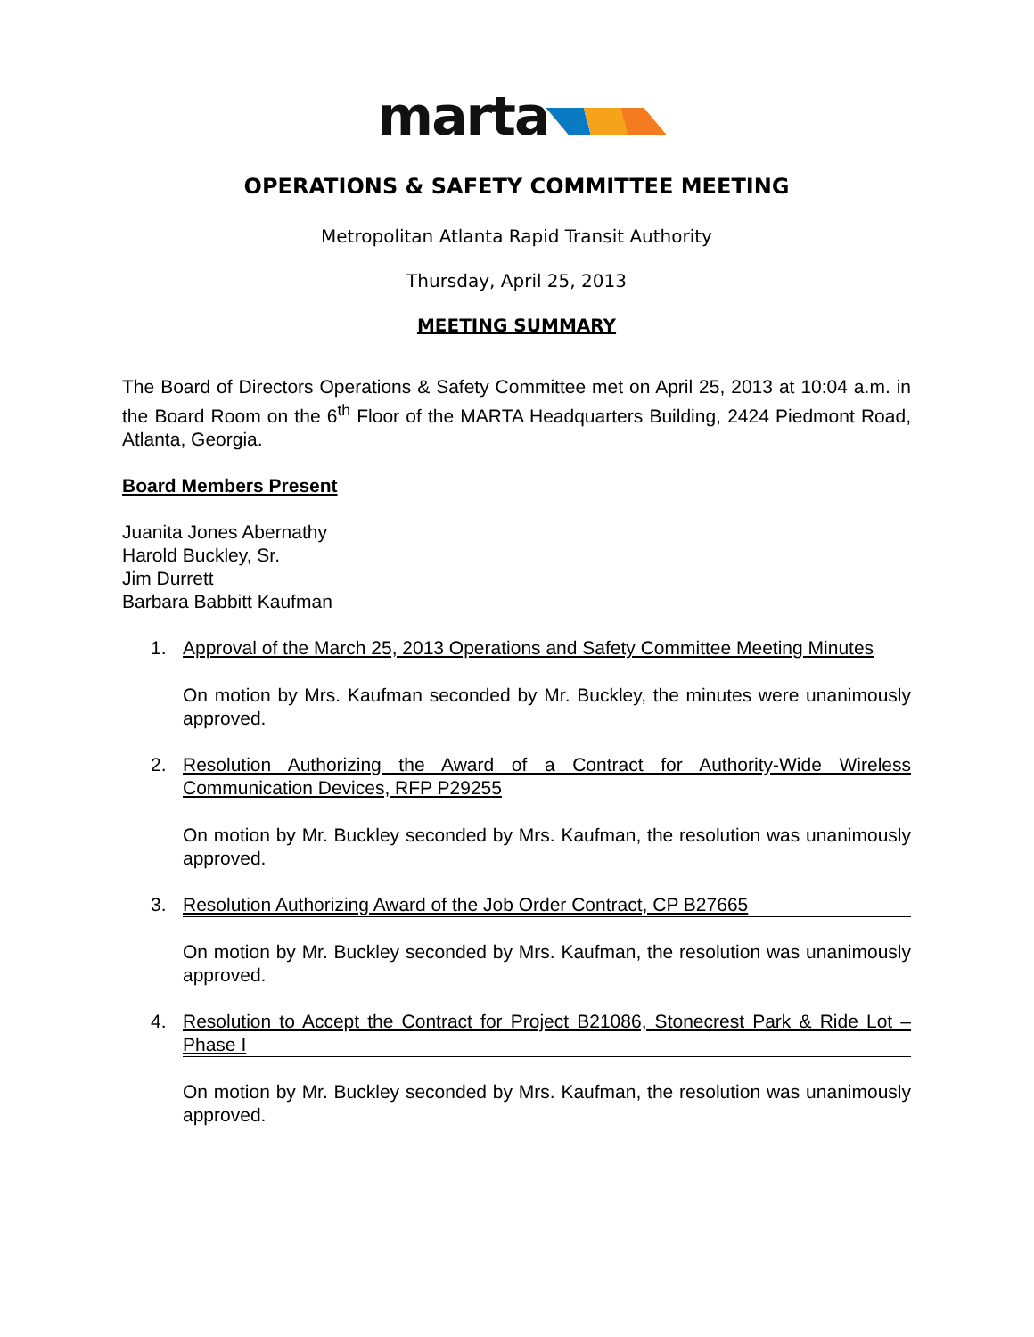marta
OPERATIONS & SAFETY COMMITTEE MEETING
Metropolitan Atlanta Rapid Transit Authority
Thursday, April 25, 2013
MEETING SUMMARY
The Board of Directors Operations & Safety Committee met on April 25, 2013 at 10:04 a.m. in the Board Room on the 6<sup>th</sup> Floor of the MARTA Headquarters Building, 2424 Piedmont Road, Atlanta, Georgia.
Board Members Present
Juanita Jones Abernathy
Harold Buckley, Sr.
Jim Durrett
Barbara Babbitt Kaufman
1. Approval of the March 25, 2013 Operations and Safety Committee Meeting Minutes
On motion by Mrs. Kaufman seconded by Mr. Buckley, the minutes were unanimously approved.
2. Resolution Authorizing the Award of a Contract for Authority-Wide Wireless Communication Devices, RFP P29255
On motion by Mr. Buckley seconded by Mrs. Kaufman, the resolution was unanimously approved.
3. Resolution Authorizing Award of the Job Order Contract, CP B27665
On motion by Mr. Buckley seconded by Mrs. Kaufman, the resolution was unanimously approved.
4. Resolution to Accept the Contract for Project B21086, Stonecrest Park & Ride Lot – Phase I
On motion by Mr. Buckley seconded by Mrs. Kaufman, the resolution was unanimously approved.